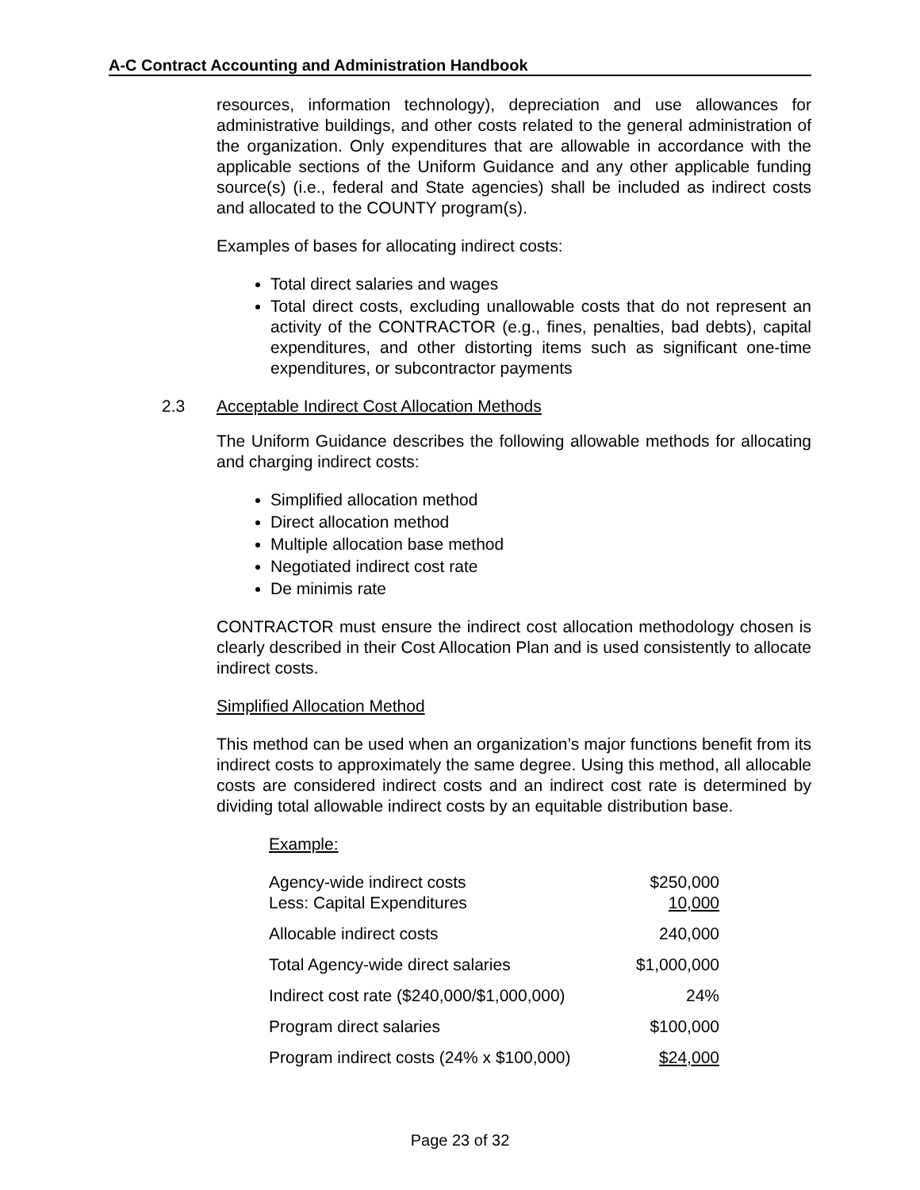A-C Contract Accounting and Administration Handbook
resources, information technology), depreciation and use allowances for administrative buildings, and other costs related to the general administration of the organization. Only expenditures that are allowable in accordance with the applicable sections of the Uniform Guidance and any other applicable funding source(s) (i.e., federal and State agencies) shall be included as indirect costs and allocated to the COUNTY program(s).
Examples of bases for allocating indirect costs:
Total direct salaries and wages
Total direct costs, excluding unallowable costs that do not represent an activity of the CONTRACTOR (e.g., fines, penalties, bad debts), capital expenditures, and other distorting items such as significant one-time expenditures, or subcontractor payments
2.3 Acceptable Indirect Cost Allocation Methods
The Uniform Guidance describes the following allowable methods for allocating and charging indirect costs:
Simplified allocation method
Direct allocation method
Multiple allocation base method
Negotiated indirect cost rate
De minimis rate
CONTRACTOR must ensure the indirect cost allocation methodology chosen is clearly described in their Cost Allocation Plan and is used consistently to allocate indirect costs.
Simplified Allocation Method
This method can be used when an organization’s major functions benefit from its indirect costs to approximately the same degree. Using this method, all allocable costs are considered indirect costs and an indirect cost rate is determined by dividing total allowable indirect costs by an equitable distribution base.
Example:
| Agency-wide indirect costs | $250,000 |
| Less: Capital Expenditures | 10,000 |
| Allocable indirect costs | 240,000 |
| Total Agency-wide direct salaries | $1,000,000 |
| Indirect cost rate ($240,000/$1,000,000) | 24% |
| Program direct salaries | $100,000 |
| Program indirect costs (24% x $100,000) | $24,000 |
Page 23 of 32